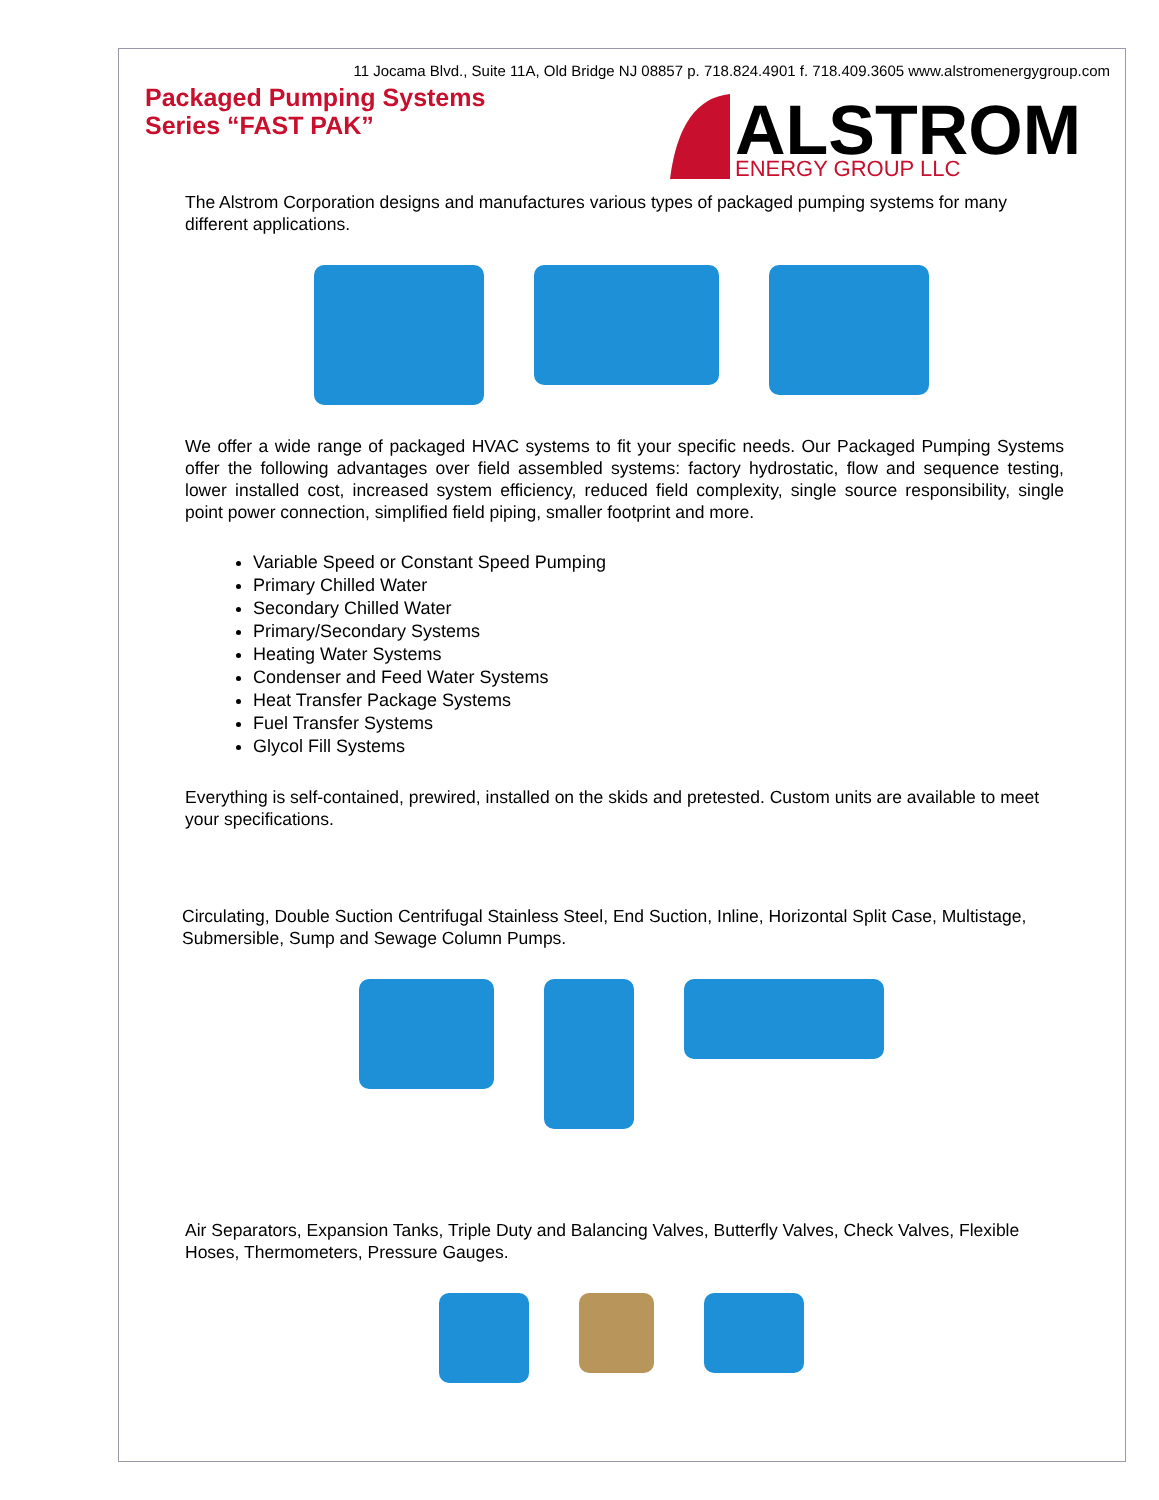11 Jocama Blvd., Suite 11A, Old Bridge NJ 08857 p. 718.824.4901 f. 718.409.3605 www.alstromenergygroup.com
Packaged Pumping Systems
Series “FAST PAK”
ALSTROM
ENERGY GROUP LLC
The Alstrom Corporation designs and manufactures various types of packaged pumping systems for many different applications.
We offer a wide range of packaged HVAC systems to fit your specific needs. Our Packaged Pumping Systems offer the following advantages over field assembled systems: factory hydrostatic, flow and sequence testing, lower installed cost, increased system efficiency, reduced field complexity, single source responsibility, single point power connection, simplified field piping, smaller footprint and more.
Variable Speed or Constant Speed Pumping
Primary Chilled Water
Secondary Chilled Water
Primary/Secondary Systems
Heating Water Systems
Condenser and Feed Water Systems
Heat Transfer Package Systems
Fuel Transfer Systems
Glycol Fill Systems
Everything is self-contained, prewired, installed on the skids and pretested. Custom units are available to meet your specifications.
Circulating, Double Suction Centrifugal Stainless Steel, End Suction, Inline, Horizontal Split Case, Multistage, Submersible, Sump and Sewage Column Pumps.
Air Separators, Expansion Tanks, Triple Duty and Balancing Valves, Butterfly Valves, Check Valves, Flexible Hoses, Thermometers, Pressure Gauges.